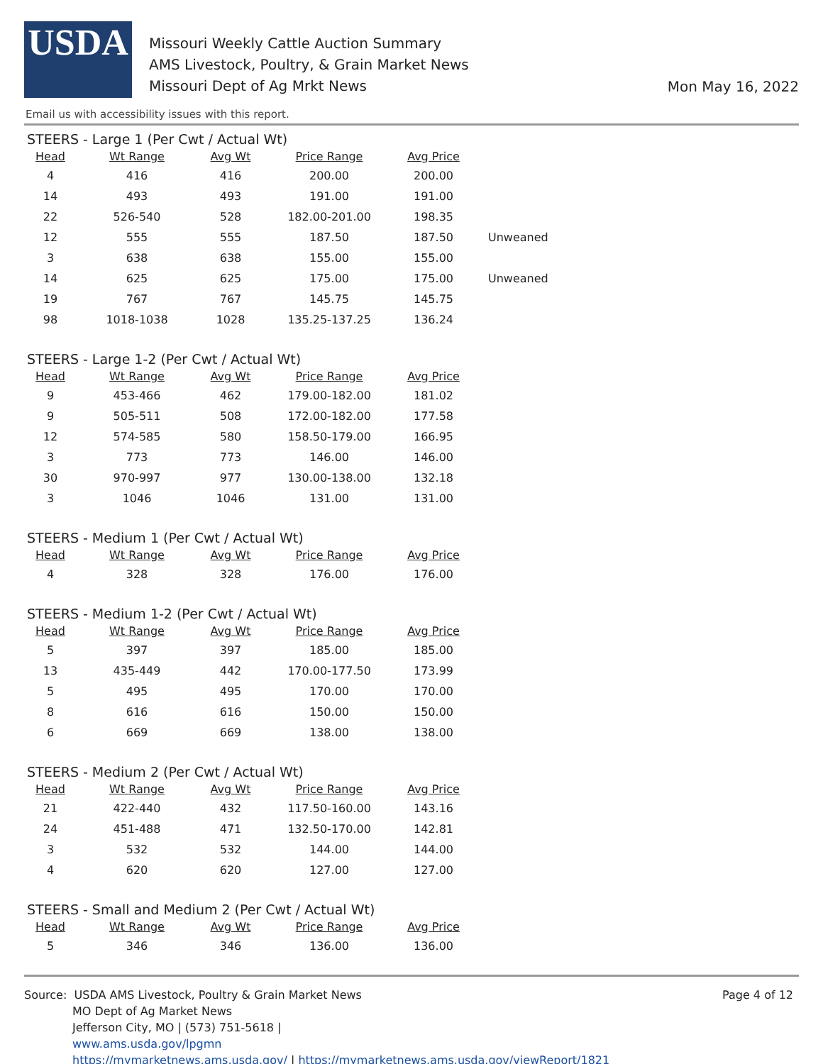USDA
Missouri Weekly Cattle Auction Summary
AMS Livestock, Poultry, & Grain Market News
Missouri Dept of Ag Mrkt News
Mon May 16, 2022
Email us with accessibility issues with this report.
STEERS - Large 1 (Per Cwt / Actual Wt)
| Head | Wt Range | Avg Wt | Price Range | Avg Price | |
| --- | --- | --- | --- | --- | --- |
| 4 | 416 | 416 | 200.00 | 200.00 | |
| 14 | 493 | 493 | 191.00 | 191.00 | |
| 22 | 526-540 | 528 | 182.00-201.00 | 198.35 | |
| 12 | 555 | 555 | 187.50 | 187.50 | Unweaned |
| 3 | 638 | 638 | 155.00 | 155.00 | |
| 14 | 625 | 625 | 175.00 | 175.00 | Unweaned |
| 19 | 767 | 767 | 145.75 | 145.75 | |
| 98 | 1018-1038 | 1028 | 135.25-137.25 | 136.24 | |
STEERS - Large 1-2 (Per Cwt / Actual Wt)
| Head | Wt Range | Avg Wt | Price Range | Avg Price |
| --- | --- | --- | --- | --- |
| 9 | 453-466 | 462 | 179.00-182.00 | 181.02 |
| 9 | 505-511 | 508 | 172.00-182.00 | 177.58 |
| 12 | 574-585 | 580 | 158.50-179.00 | 166.95 |
| 3 | 773 | 773 | 146.00 | 146.00 |
| 30 | 970-997 | 977 | 130.00-138.00 | 132.18 |
| 3 | 1046 | 1046 | 131.00 | 131.00 |
STEERS - Medium 1 (Per Cwt / Actual Wt)
| Head | Wt Range | Avg Wt | Price Range | Avg Price |
| --- | --- | --- | --- | --- |
| 4 | 328 | 328 | 176.00 | 176.00 |
STEERS - Medium 1-2 (Per Cwt / Actual Wt)
| Head | Wt Range | Avg Wt | Price Range | Avg Price |
| --- | --- | --- | --- | --- |
| 5 | 397 | 397 | 185.00 | 185.00 |
| 13 | 435-449 | 442 | 170.00-177.50 | 173.99 |
| 5 | 495 | 495 | 170.00 | 170.00 |
| 8 | 616 | 616 | 150.00 | 150.00 |
| 6 | 669 | 669 | 138.00 | 138.00 |
STEERS - Medium 2 (Per Cwt / Actual Wt)
| Head | Wt Range | Avg Wt | Price Range | Avg Price |
| --- | --- | --- | --- | --- |
| 21 | 422-440 | 432 | 117.50-160.00 | 143.16 |
| 24 | 451-488 | 471 | 132.50-170.00 | 142.81 |
| 3 | 532 | 532 | 144.00 | 144.00 |
| 4 | 620 | 620 | 127.00 | 127.00 |
STEERS - Small and Medium 2 (Per Cwt / Actual Wt)
| Head | Wt Range | Avg Wt | Price Range | Avg Price |
| --- | --- | --- | --- | --- |
| 5 | 346 | 346 | 136.00 | 136.00 |
Source: USDA AMS Livestock, Poultry & Grain Market News
MO Dept of Ag Market News
Jefferson City, MO | (573) 751-5618 |
www.ams.usda.gov/lpgmn
https://mymarketnews.ams.usda.gov/ | https://mymarketnews.ams.usda.gov/viewReport/1821
Page 4 of 12